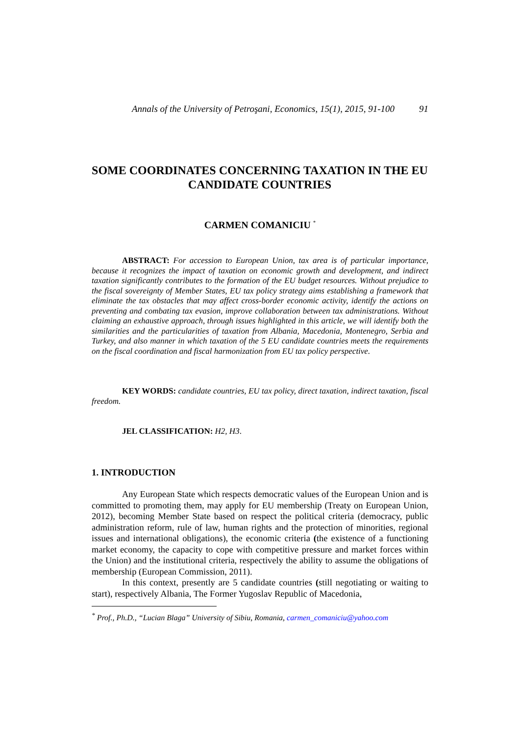Annals of the University of Petroşani, Economics, 15(1), 2015, 91-100 91
SOME COORDINATES CONCERNING TAXATION IN THE EU CANDIDATE COUNTRIES
CARMEN COMANICIU <sup>*</sup>
ABSTRACT: For accession to European Union, tax area is of particular importance, because it recognizes the impact of taxation on economic growth and development, and indirect taxation significantly contributes to the formation of the EU budget resources. Without prejudice to the fiscal sovereignty of Member States, EU tax policy strategy aims establishing a framework that eliminate the tax obstacles that may affect cross-border economic activity, identify the actions on preventing and combating tax evasion, improve collaboration between tax administrations. Without claiming an exhaustive approach, through issues highlighted in this article, we will identify both the similarities and the particularities of taxation from Albania, Macedonia, Montenegro, Serbia and Turkey, and also manner in which taxation of the 5 EU candidate countries meets the requirements on the fiscal coordination and fiscal harmonization from EU tax policy perspective.
KEY WORDS: candidate countries, EU tax policy, direct taxation, indirect taxation, fiscal freedom.
JEL CLASSIFICATION: H2, H3.
1. INTRODUCTION
Any European State which respects democratic values of the European Union and is committed to promoting them, may apply for EU membership (Treaty on European Union, 2012), becoming Member State based on respect the political criteria (democracy, public administration reform, rule of law, human rights and the protection of minorities, regional issues and international obligations), the economic criteria (the existence of a functioning market economy, the capacity to cope with competitive pressure and market forces within the Union) and the institutional criteria, respectively the ability to assume the obligations of membership (European Commission, 2011).
In this context, presently are 5 candidate countries (still negotiating or waiting to start), respectively Albania, The Former Yugoslav Republic of Macedonia,
<sup>*</sup> Prof., Ph.D., “Lucian Blaga” University of Sibiu, Romania, carmen_comaniciu@yahoo.com